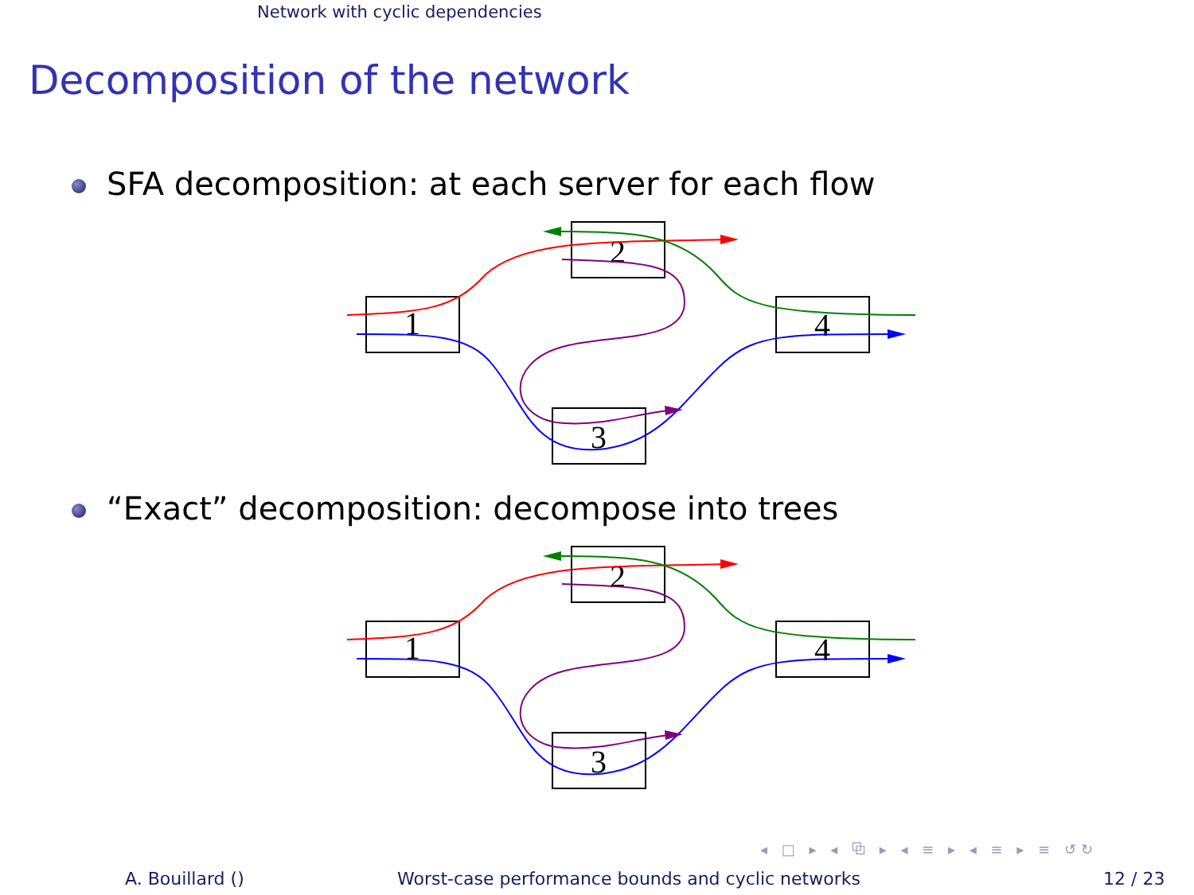Network with cyclic dependencies
Decomposition of the network
SFA decomposition: at each server for each flow
1
2
3
4
“Exact” decomposition: decompose into trees
1
2
3
4
◂ □ ▸ ◂ ⧉ ▸ ◂ ≡ ▸ ◂ ≡ ▸ ≡ ↺↻
A. Bouillard ()
Worst-case performance bounds and cyclic networks
12 / 23